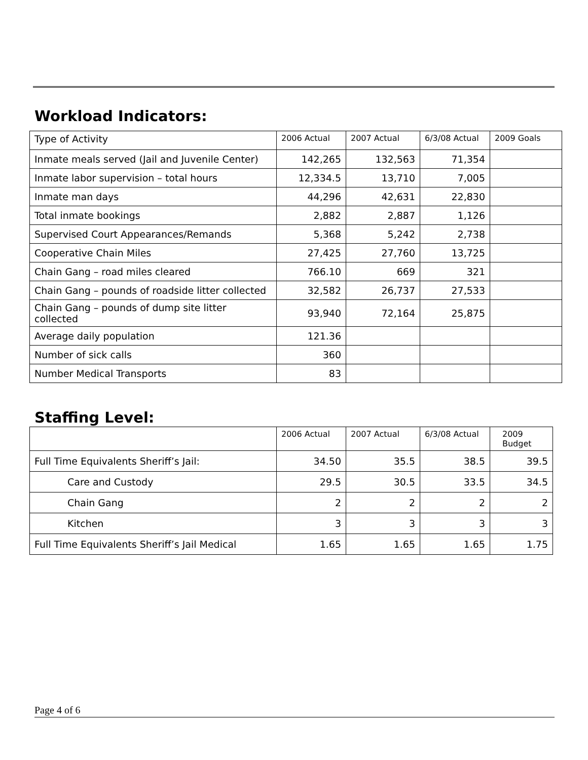Workload Indicators:
| Type of Activity | 2006 Actual | 2007 Actual | 6/3/08 Actual | 2009 Goals |
| --- | --- | --- | --- | --- |
| Inmate meals served (Jail and Juvenile Center) | 142,265 | 132,563 | 71,354 | |
| Inmate labor supervision – total hours | 12,334.5 | 13,710 | 7,005 | |
| Inmate man days | 44,296 | 42,631 | 22,830 | |
| Total inmate bookings | 2,882 | 2,887 | 1,126 | |
| Supervised Court Appearances/Remands | 5,368 | 5,242 | 2,738 | |
| Cooperative Chain Miles | 27,425 | 27,760 | 13,725 | |
| Chain Gang – road miles cleared | 766.10 | 669 | 321 | |
| Chain Gang – pounds of roadside litter collected | 32,582 | 26,737 | 27,533 | |
| Chain Gang – pounds of dump site litter collected | 93,940 | 72,164 | 25,875 | |
| Average daily population | 121.36 | | | |
| Number of sick calls | 360 | | | |
| Number Medical Transports | 83 | | | |
Staffing Level:
| | 2006 Actual | 2007 Actual | 6/3/08 Actual | 2009 Budget |
| --- | --- | --- | --- | --- |
| Full Time Equivalents Sheriff’s Jail: | 34.50 | 35.5 | 38.5 | 39.5 |
| Care and Custody | 29.5 | 30.5 | 33.5 | 34.5 |
| Chain Gang | 2 | 2 | 2 | 2 |
| Kitchen | 3 | 3 | 3 | 3 |
| Full Time Equivalents Sheriff’s Jail Medical | 1.65 | 1.65 | 1.65 | 1.75 |
Page 4 of 6